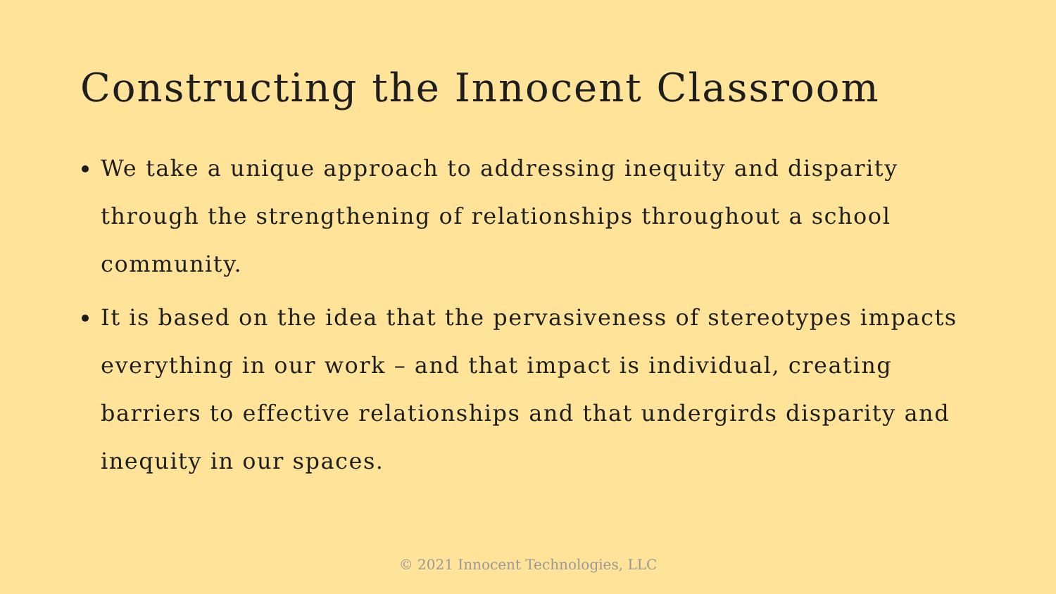Constructing the Innocent Classroom
We take a unique approach to addressing inequity and disparity through the strengthening of relationships throughout a school community.
It is based on the idea that the pervasiveness of stereotypes impacts everything in our work – and that impact is individual, creating barriers to effective relationships and that undergirds disparity and inequity in our spaces.
© 2021 Innocent Technologies, LLC